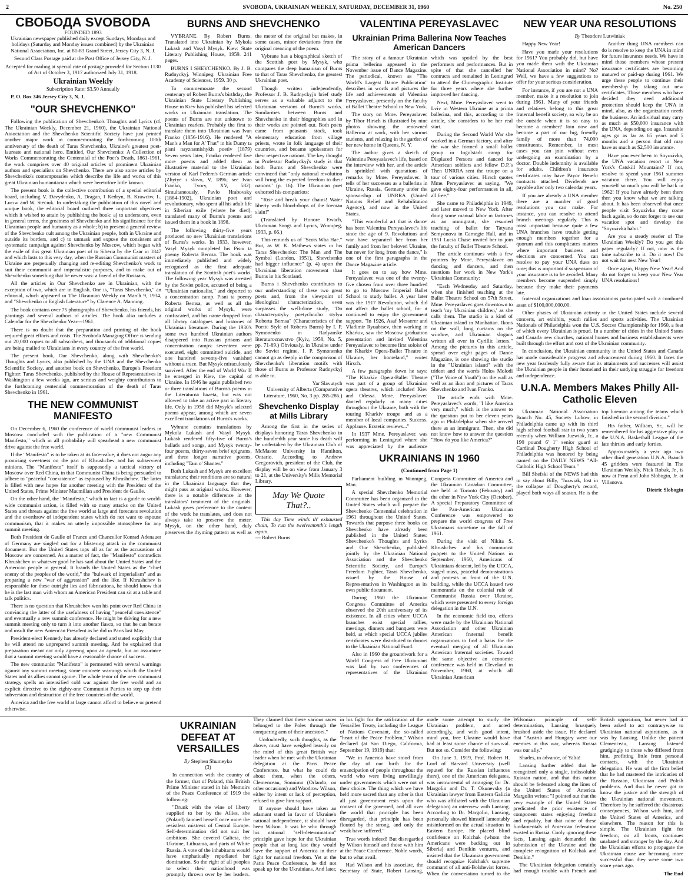2 SVOBODA, UKRAINIAN WEEKLY, SATURDAY, DECEMBER 31, 1960 No. 250
СВОБОДА SVOBODA
FOUNDED 1893
Ukrainian newspaper published daily except Sundays, Mondays and holidays (Saturday and Monday issues combined) by the Ukrainian National Association, Inc. at 81-83 Grand Street, Jersey City 3, N. J.
Second Class Postage paid at the Post Office of Jersey City, N. J.
Accepted for mailing at special rate of postage provided for Section 1130 of Act of October 3, 1917 authorized July 31, 1918.
Ukrainian Weekly
Subscription Rate: $3.50 Annually
P. O. Box 346 Jersey City 3, N. J.
"OUR SHEVCHENKO"
Following the publication of Shevchenko's Thoughts and Lyrics (cf. The Ukrainian Weekly, December 21, 1960), the Ukrainian National Association and the Shevchenko Scientific Society have just printed another major work in commemorating the forthcoming 100th anniversary of the death of Taras Shevchenko, Ukraine's greatest poet-laureate and national hero. Entitled, Our Shevchenko: A Collection of Works Commemorating the Centennial of the Poet's Death, 1861-1961, the work comprises over 40 original articles of prominent Ukrainian authors and specialists on Shevchenko. There are also some articles by Shevchenko's contemporaries which describe the life and works of this great Ukrainian humanitarian which were heretofore little known.
The present book is the collective contribution of a special editorial board, including V. Davydenko, A. Dragan, I Kedryn, B. Krawciw, L. Luciw and W. Steciuk. In undertaking the publication of this novel and unique book, the editorial board outlined three important objectives which it wished to attain by publishing the book: a) to underscore, even in general terms, the greatness of Shevchenko and his significance for the Ukrainian people and humanity as a whole; b) to present a general review of the Shevchenko cult among the Ukrainian people, both in Ukraine and outside its borders, and c) to unmask and expose the consistent and systematic campaign against Shevchenko by Moscow, which began with the exile of this great Ukrainian poet of to Siberia by the Czar in 1847 and which lasts to this very day, when the Russian Communist masters of Ukraine are perpetually changing and re-editing Shevchenko's work to suit their communist and imperialistic purposes, and to make out of Shevchenko something that he never was: a friend of the Russians.
All the articles in Our Shevchenko are in Ukrainian, with the exception of two, which are in English. One is, "Taras Shevchenko," an editorial, which appeared in The Ukrainian Weekly on March 9, 1934, and "Shevchenko in English Literature" by Clarence A. Manning.
The book contains over 75 photographs of Shevchenko, his friends, his paintings and several authors of articles. The book also includes a Calendar for the Shevchenko Year—1961.
There is no doubt that the preparation and printing of the book required great efforts and costs. The Svoboda Managing Office is sending out 20,000 copies to all subscribers, and thousands of additional copies are being mailed to Ukrainians in every country of the free world.
The present book, Our Shevchenko, along with Shevchenko's Thoughts and Lyrics, also published by the UNA and the Shevchenko Scientific Society, and another book on Shevchenko, Europe's Freedom Fighter: Taras Shevchenko, published by the House of Representatives in Washington a few weeks ago, are serious and weighty contributions to the forthcoming centennial commemoration of the death of Taras Shevchenko in 1961.
THE NEW COMMUNIST MANIFESTO
On December 6, 1960 the conference of world communist leaders in Moscow concluded with the publication of a "new Communist Manifesto," which in all probability will spearhead a new communist drive against the free world.
If the "Manifesto" is to be taken at its face-value, it does not augur any promising sweetness on the part of Khrushchev and his subservient minions. The "Manifesto" itself is supposedly a tactical victory of Moscow over Red China, in that Communist China is being persuaded to adhere to "peaceful "coexistence" as espoused by Khrushchev. The latter is filled with new hopes for another meeting with the President of the United States, Prime Minister Macmillan and President de Gaulle.
On the other hand, the "Manifesto," which in fact is a guide to world-wide communist action, is filled with so many attacks on the United States and threats against the free world at large and forecasts revolution and the overthrow of independent states which do not want to espouse communism, that it makes an utterly impossible atmosphere for any summit meeting.
Both President de Gaulle of France and Chancellor Konrad Adenauer of Germany are singled out for a blistering attack in the communist document. But the United States tops all as far as the accusations of Moscow are concerned. As a matter of fact, the "Manifesto" contradicts Khrushchev in whatever good he has said about the United States and the American people in general. It brands the United States as the "chief enemy of the peoples of the world," the "bulwark of imperialism" and as preparing a new "war of aggression" and the like. If Khrushchev is responsible for these outright lies and fabrications, he should know that he is the last man with whom an American President can sit at a table and talk politics.
There is no question that Khrushchev won his point over Red China in convincing the latter of the usefulness of having "peaceful coexistence" and eventually a new summit conference. He might be driving for a new summit meeting only to turn it into another fiasco, so that he can berate and insult the new American President as he did in Paris last May.
President-elect Kennedy has already declared and stated explicitly that he will attend no unprepared summit meeting. And he explained that preparation meant not only agreeing upon an agenda, but an assurance that a summit meeting would have a reasonable chance of success.
The new communist "Manifesto" is permeated with several warnings against any summit meeting, some concrete warnings which the United States and its allies cannot ignore. The whole tenor of the new communist strategy spells an intensified cold war against the free world and an explicit directive to the eighty-one Communist Parties to step up their subversion and destruction of the free countries of the world.
America and the free world at large cannot afford to believe or pretend otherwise.
BURNS AND SHEVCHENKO
VYBRANE. By Robert Burns. Translated into Ukrainian by Mykola Lukash and Vasyl Mysyk. Kiev: State Literary Publishing House, 1959. 241 pages.
BURNS I SHEVCHENKO. By J. B. Rudnyckyj. Winnipeg: Ukrainian Free Academy of Sciences, 1959. 30 p.
To commemorate the second centenary of Robert Burns's birthday, the Ukrainian State Literary Publishing House in Kiev has published his selected works in Ukrainian translation. The poems of Burns are not unknown to Ukrainian readers. Probably the first to translate them into Ukrainian was Ivan Franko (1856-1916). He rendered "A Man's a Man for A' That" in his Dumy ta pisni nayznatnishykh poetiv (1879) Seven years later, Franko rendered five more poems and added them as illustrative material to the Ukrainian version of Karl Federn's German article (Zhytye i slovo, V, 1896; see Ivan Franko, Tvory, XV, 582). Simultaneously, Pavlo Hrabovsky (1864-1902), Ukrainian poet and revolutionary, who spent all his adult life in Siberian exile (where he died), translated many of Burns's poems and issued them in a book in 1898.
The following thirty-five years produced no new Ukrainian translations of Burns's works. In 1933, however, Vasyl Mysyk completed his Pisni ta poemy Roberta Bernsa. The book was immediately published and widely recognized as the first adequate translation of the Scottish poet's works. The following year Mysyk was arrested by the Soviet police, accused of being a "Ukrainian nationalist," and deported to a concentration camp. Pisni ta poemy Roberta Bernsa, as well as all the original works of Mysyk, were confiscated, and his name dropped from all library catalogues and histories of Ukrainian literature. During the 1930's some two hundred Ukrainian authors disappered into Russian prisons and concentration camps: seventeen were executed, eight committed suicide, and one hundred seventy-five vanished without a trace. But Mysyk miraculously survived. After the end of World War II he emerged in Kiev, the capital of Ukraine. In 1946 he again published two or three translations of Burns's poems in the Literaturna hazeta, but was not allowed to take an active part in literary life. Only in 1958 did Mysyk's selected poems appear, among which are seven excellent translations of Burns's works.
Vybrane contains translations by Mykola Lukash and Vasyl Mysyk. Lukash rendered fifty-five of Burns's ballads and songs, and Mysyk twenty-four poems, thirty-seven brief epigrams, and three longer narrative poems, including "Tam o' Shanter."
Both Lukash and Mysyk are excellent translators; their renditions are so natural in the Ukrainian language that they might pass as original works. However, there is a notable difference in the translators' treatment of the originals. Lukash gives preference to the content of the work he translates, and does not always take to preserve the meter. Mysyk, on the other hand, duly preserves the rhyming pattern as well as the meter of the original but makes, in some cases, minor deviations from the original meaning of the poem.
Vybrane has a biographical sketch of the Scottish poet by Mysyk, who compares the deep humanism of Burns to that of Taras Shevchenko, the greatest Ukrainian poet.
Though written independently, Professor J. B. Rudnyckyj's brief study serves as a valuable adjunct to the Ukrainian versions of Burns's works. Similarities between Burns and Shevchenko in their biographies and in their works are pointed out. Both poets came from peasants stock, took elementary education from village priests, wrote in folk language of their countries, and became spokesmen for their respective nations. The key thought in Professor Rudnyckyj's study is that both Burns and Shevchenko were convinced that "only national revolution will bring the expected freedom to their nations" (p. 16). The Ukrainian poet exhorted his compatriots:
"Rise and break your chains! Water liberty with blood-drops of the foeman slain!"
(Translated by Honore Ewach, Ukrainian Songs and Lyrics, Winnipeg, 1933, p. 66.)
This reminds us of "Scots Wha Hae." But, as W. K. Mathews states in his Taras Shevchenko: The Man and The Symbol (London, 1951), Shevchenko had bigger influence" (p. 4) upon the Ukrainian liberation movement than Burns in his Scotland.
Burns i Shevchenko contributes to our understanding of these two great poets and, from the viewpoint of ideological characterization, even surpasses the well-done study, "Do characterystyky poetychnoho stylyu Roberta Bernsa" (Characteristics of the Poetic Style of Roberts Burns) by I. P. Symonenko in Radyanske literaturoznavstvo (Kyiv, 1958, No. 5, pp. 71-89.) Obviously, in Ukraine under the Soviet regime, I. P. Symonenko cannot go as deeply in the comparison of Shevchenko's liberation motifs with those of Burns as Professor Rudnyckyj is able to.
Yar Slavutych
University of Alberta (Comparative Literature, 1960, No. 3 pp. 285-286.)
Shevchenko Display at Mills Library
Among the first in the series of displays honoring Taras Shevchenko in the hundredth year since his death will be undertaken by the Ukrainian Club of McMaster University in Hamilton, Ontario. According to Andrew Gregorovich, president of the Club, the display will be on view from January 3 to 21, at the University's Mills Memorial Library.
May We Quote That?..
This day Time winds th' exhausted chain, To run the twelvemonth's length again.
— Robert Burns
VALENTINA PEREYASLAVEC
Ukrainian Prima Ballerina Now Teaches American Dancers
The story of a famour Ukrainian prima bellerina appeared in the November issue of Dance Magazine. The periodical, known as "The World's Largest Dance Publication" describes in words and pictures the life and achievements of Valentina Pereyaslavec, presently on the faculty of Ballet Theatre School in New York.
The story on Mme. Pereyaslavec by Tibor Hirsch is illustrated by nine photos showing the renowned Ballerina at work, with her various students, and relaxing in the garden of her new home in Queens, N. Y.
The author gives a sketch of Valentina Pereyaslavec's life, based on the interview with her, and the article is sprinkled with quotations of remarks by Mme. Pereyaslavec. It tells of her successes as a ballerina in Ukraine, Russia, Germany under the sponsorship of UNRRA (United Nations Relief and Rehabilitation Agency), and now in the United States.
"This wonderful art that is dance' has been Valentina Pereyaslavec's life since the age of 9. Revolutions and war have separated her from her family and from her beloved Ukraine, but never for long from the dance," is one of the first paragraphs in the Dance Magazine article.
It goes on to say how Mme. Pereyaslavec was one of the twenty-five chosen from over three hundred to go to Moscow Imperial Ballet School to study ballet. A year later was the 1917 Revolution, which did not affect the ballet school, for it continued to enjoy the government support. "In 1926, Asaf Messerer and Vladimir Ryuabtsev, then working in Kharkiv, saw the Moscow graduation presentation and invited Valentina Pereyaslavec to become first soloist of the Kharkiv Opera-Ballet Theatre in Ukraine, her homeland," writes Hirsch.
A few paragraphs down he says: "The Kharkiv Opera-Ballet Theatre was part of a group of Ukrainian opera theatres, which included Kiev and Odessa. Mme. Pereyaslavec danced regularly in many cities throughout the Ukraine, both with the touring Kharkiv troupe and as a member of local companies. Success. Applause. Ecstetic reviews..."
In 1937 Mme. Pereyaslavec was performing in Leningrad where she was appreciated by the audience which was spoiled by the best performers and performances. But in spite of that she cancelled her contracts and remained in Leningrad to attend the Choreographic Institute for three years where she further improved her dancing.
Next, Mme. Pereyaslavec went to Lviv in Western Ukraine as a prima ballerina, and this, according to the article, she considers to be her real start.
During the Second World War she worked in a German factory, and after the war she formed a small ballet group in Ingolstadt camp for Displaced Persons and danced for American soldiers and fellow D.P.'s Then UNRRA sent the troupe on a tour of various cities. Hirsch quotes Mme. Pereyaslavec as saying, "We gave eighty-four performances in all, all free."
She came to Philadelphia in 1949, and later moved to New York. After doing some manual labor in factories as an immigrant, she resumed teaching of ballet for Tatyana Semyonova in Carnegie Hall, and in 1951 Lucia Chase invited her to join the faculty of Ballet Theatre School.
The article continues with a few pointers by Mme. Pereyaslavec on dancing and dancers, and then mentions her work in New York's Ukrainian Community:
"Each Wednesday and Saturday, when she finished teaching at the Ballet Theatre School on 57th Street, Mme. Pereyaslavec goes downtown to teach 'my Ukrainian children,' as she calls them. The studio is a kind of Ukrainian island in Manhattan. Ikons on the wall, long curtains on the window, and Ukrainian slogans written all over in Cyrillic letters." Among the pictures in this article, spread over eight pages of Dance Magazine, is one showing the studio in the "Ukrainian island" with the trident and the words Holos Molodi ("The Voice of Youth") on the wall as well as an ikon and pictures of Taras Shevchenko and Ivan Franko.
The article ends with Mme. Pereyaslavec's words, "I like America very much," which is the answer to the question put to her eleven years ago in Philadelphia when she arrived there as an immigrant. Then, she did not know how to answer the question "How do you like America?"
UKRAINIANS IN 1960
(Continued from Page 1)
Parliament building in Winnipeg, Man.
A special Shevchenko Memorial Committee has been organized in the United States which will prepare the Shevchenko Centennial celebration in 1961 throughout the United States. Towards that purpose three books on Shevchenko have already been published in the United States: Shevchenko's Thoughts and Lyrics and Our Shevchenko, published jointly by the Ukrainian National Association and the Shevchenko Scientific Society, and Europe's Freedom Fighter, Taras Shevchenko, issued by the House of Representatives in Washington as its own public document.
During 1960 the Ukrainian Congress Committee of America observed the 20th anniversary of its existence. In all cities where UCCA branches exist special rallies, meetings, dinners and banquets were held, at which special UCCA jubilee certificates were distributed to donors to the Ukrainian National Fund.
Also in 1960 the groundwork for a World Congress of Free Ukrainians was laid by two conferences of representatives of the Ukrainian Congress Committee of America and the Ukrainian Canadian Committee, one held in Toronto (February) and the other in New York City (October). A special Preparatory Committee of the Pan-American Ukrainian Conference was empowered to prepare the world congress of Free Ukrainians sometime in the fall of 1961.
During the visit of Nikita S. Khrushchev and his communist puppets to the United Nations in September, 1960, Americans of Ukrainians descent, led by the UCCA, staged mass, peaceful demonstrations and protests in front of the U.N. building, while the UCCA issued two memoranda on the colonial rule of Communist Russia over Ukraine, which were presented to every foreign delegation in the U.N.
In the economic field too, efforts were made by the Ukrainian National Association and other Ukrainian American fraternal benefit organizations to find a basis for the eventual merging of all Ukrainian American fraternal societies. Toward the same objective an economic conference was held in Cleveland in November, 1960, at which all Ukrainian American
NEW YEAR UNA RESOLUTIONS
By Theodore Lutwiniak
Happy New Year!
Have you made your resolutions for 1961? You probably did, but have you made them with the Ukrainian National Association in mind? No? Well, we have a few suggestions to offer for your serious consideration.
For instance, if you are not a UNA member, make it a resolution to join during 1961. Many of your friends and relatives belong to this great fraternal benefit society, so why be on the outside when it is so easy to become a member? Join now and become a part of our big, friendly family of more than 74,000 constituents. Remember, in most cases you can join without even undergoing an examination by a doctor. Double indemnity is available for adults. Children's insurance certificates may have Payor Benefit contracts attached. Dividends are payable after only two calendar years.
If you are already a UNA member there are a number of good resolutions you can make. For instance, you can resolve to attend branch meetings regularly. This is most important because quite a few UNA branches have trouble getting enough members together for a quorum and this complicates matters where important business and elections are concerned. You can resolve to pay your UNA dues on time; this is important if suspension of your insurance is to be avoided. Many members become suspended simply because they make their payments late.
Another thing UNA members can do is resolve to keep the UNA in mind for future insurance needs. We have in mind those members whose present insurance certificates are becoming matured or paid-up during 1961. We urge these people to continue their membership by taking out new certificates. Those members who have decided they need additional protection should keep the UNA in mind, also, as the organization needs the business. An individual may carry as much as $50,000 insurance with the UNA, depending on age. Insurable ages go as far as 65 years and 5 months and a person that old may have as much as $2,500 insurance.
Have you ever been to Soyuzivka, the UNA vacation resort in New York's Catskill Mountains? If not, resolve to spend your 1961 summer vacation there. You will enjoy yourself so much you will be back in 1962! If you have already been there then you know what we are talking about. It has been observed that once people visit Soyuzivka they come back again, so do not forget to see our vacation spot and develop the "Soyuzivka habit."
Are you a steady reader of The Ukrainian Weekly? Do you get this paper regularly? If not, now is the time subscribe to it. Do it now! Do not wait for next New Year!
Once again, Happy New Year! And do not forget to keep your New Year UNA resolutions!
fraternal organizations and loan associations participated with a combined asset of $100,000,000.00.
Other phases of Ukrainian activity in the United States include several concerts, art exhibits, youth rallies and sports activities. The Ukrainian Nationals of Philadelphia won the U.S. Soccer Championship for 1960, a feat of which every Ukrainian is proud. In a number of cities in the United States and Canada new churches, national homes and business establishments were built through the effort and cost of the Ukrainian community.
In conclusion, the Ukrainian community in the United States and Canada has made considerable progress and advancement during 1960. It faces the new year fearlessly fully aware that its attainments and successes will assist the Ukrainian people in their homeland in their undying struggle for freedom and independence.
U.N.A. Members Makes Philly All-Catholic Eleven
Ukrainian National Association Branch No. 45, Society Lubow, in Philadelphia came up with its third high school football star in two years recently when William Juzwiak, Jr., a 190 pound 6' 1" senior guard at Cardinal Dougherty High School of Philadelphia was honored by being named on the DAILY NEWS "All-Catholic High School Team."
Bill Shefski of the NEWS had this to say about Billy, "Juzwiak, lost in the collapse of Dougherty's record, played both ways all season. He is the top lineman among the teams which finished in the second division."
His father, William, Sr., will be remembered for his aggressive play in the U.N.A. Basketball League of the late thirties and early forties.
Approximately a year ago two other third generation U.N.A. Branch 45 gridders were featured in The Ukrainian Weekly. Nick Robak, Jr., is now at Penn and John Slobogin, Jr. at Villanova.
Dietric Slobogin
UKRAINIAN DEFEAT AT VERSAILLES
By Stephen Shumeyko
(3)
In connection with the country of the former, that of Poland, this British Prime Minister stated in his Memoirs of the Peace Conference of 1919 the following:
"Drunk with the wine of liberty supplied to her by the Allies, she (Poland) fancied herself once more the resistless mistress of Central Europe. Self-determination did not suit her ambitions. She coveted Galicia, the Ukraine, Lithuania, and parts of White Russia. A vote of the inhabitants would have emphatically repudiated her domination. So the right of all peoples to select their nationhood was promptly thrown over by her leaders. They claimed that these various races belonged to the Poles through the conquering arm of their ancestors."
Undoubtedly, such thoughts, as the above, must have weighed heavily on the mind of this great British war leader when he met with the Ukrainian delegation at the Paris Peace Conference, but what he could do about them, when the others, Clemenceau, Sonnimo (Orlando, on other occasions) and Woodrow Wilson, either by intent or lack of perception, refused to give him support.
If anyone should have taken an adamant stand in favor of Ukraine's national independence, it should have been Wilson. It was he who through his national "self-determination" principle gave hope for the Ukrainian people that at long last they would have the support of America in their fight for national freedom. Yet at the Paris Peace Conference, he did not speak up for the Ukrainians. And later, in his fight for the ratification of the Versailles Treaty, including the League of Nations Covenant, the so-called "heart of the Peace Problem," Wilson declared (at San Diego, California, September 19, 1919) that:
"We in America have stood from the day of our birth for the emancipation of people throughout the world who were living unwillingly under governments which were not of their choice. The thing which we have held more sacred than any other is that all just government rests upon the consent of the governed, and all over the world that principle has been disregarded, that principle has been flouted by the strong, and only the weak have suffered."
True words indeed! But disregarded by Wilson himself and those with him at the Peace Conference. Noble words, but to what avail.
Had Wilson and his associate, the Secretary of State, Robert Lansing, made some attempt to study the Ukrainian problem, and acted accordingly, and with good intent, mind you, free Ukraine would have had at least some chance of survival. But not so. Consider the following:
On June 3, 1919, Prof. Robert H. Lord of Harvard University (well reputed for the Russian influences there), one of the American delegates, was instrumental of arranging for Dr. Margolin and Dr. T. Okunevsky (a Ukrainian lawyer from Eastern Galicia who was affiliated with the Ukrainian delegation) an interview with Lansing. According to Dr. Margolin, Lansing, personally showed himself lamentably misinformed on the actual situation in Eastern Europe. He placed blind confidence on Kolchak (whom the Americans were backing out in Siberia) and Denikin ventures, and insisted that the Ukrainian government should recognize Kolchak's supreme command of all anti-Bolshevist forces. When the conversation turned to the Wilsonian principle of self-determination, Lansing brusquely brushed aside the issue. He declared that "Austria and Hungary were our enemies in this war, whereas Russia was our ally."
Shades, in advance, of Yalta!
Lansing further added that he recognized only a single, indissoluble Russian nation, and that this nation should be federated along the lines of the United States of America. Margolin writes: "I pointed out that the very example of the United States predicated the prior existence of component states enjoying freedom and equality, but that none of these fundamentals of American federation existed in Russia. Cooly ignoring these facts, Lansing again demanded the submission of the Ukraine and the complete recognition of Kolchak and Denikin."
The Ukrainian delegation certainly had enough trouble with French and British opposition, but never had it been asked to act contrarywise to Ukrainian national aspirations, as it was by Lansing. Unlike the patient Clemenceau, Lansing listened grudgingly to those who differed from him, profitting little from personal contacts, with the Ukrainian delegation. He was of the firm belief that he had mastered the intricacies of the Russian, Ukrainian and Polish problems. And thus he never got to know the justice and the strength of the Ukrainian national movement. Therefore by he suffered the disastrous consequences, Wilson with him, and the United States of America, and elsewhere. The reason for this is simple. The Ukrainian fight for freedom, on all fronts, continues unabated and stronger by the day. And the Ukrainian efforts to propagate the Ukrainian cause are becoming more successful than they were some two score years ago.
The End